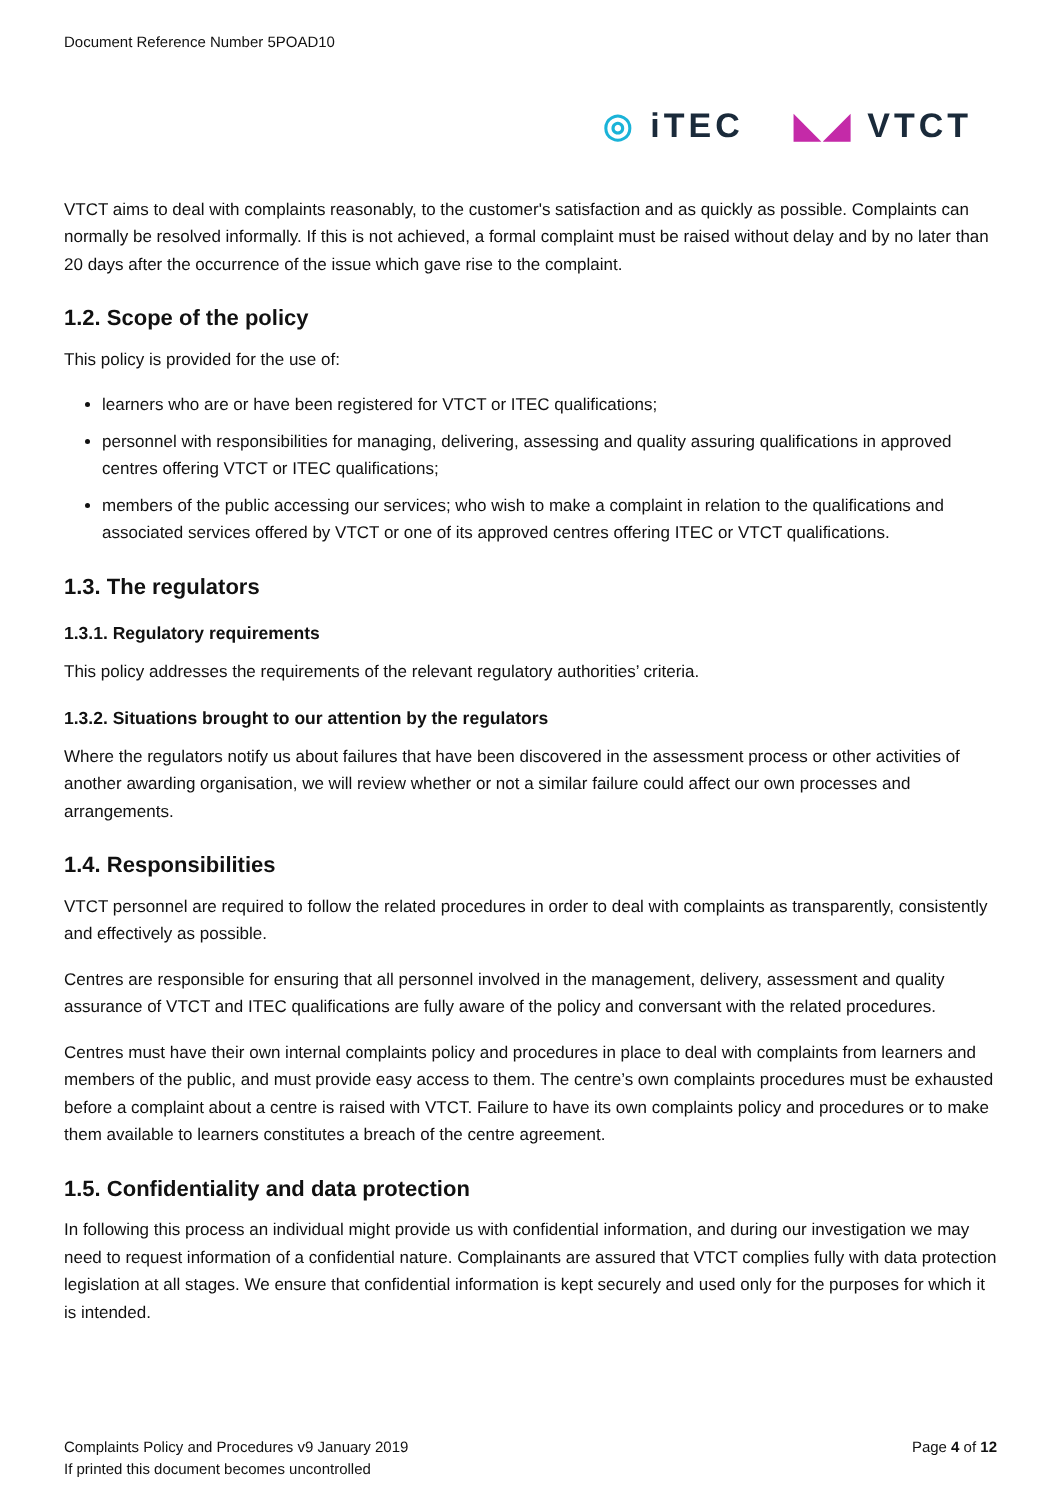Document Reference Number 5POAD10
◎ iTEC ◣◢ VTCT
VTCT aims to deal with complaints reasonably, to the customer's satisfaction and as quickly as possible. Complaints can normally be resolved informally. If this is not achieved, a formal complaint must be raised without delay and by no later than 20 days after the occurrence of the issue which gave rise to the complaint.
1.2. Scope of the policy
This policy is provided for the use of:
learners who are or have been registered for VTCT or ITEC qualifications;
personnel with responsibilities for managing, delivering, assessing and quality assuring qualifications in approved centres offering VTCT or ITEC qualifications;
members of the public accessing our services; who wish to make a complaint in relation to the qualifications and associated services offered by VTCT or one of its approved centres offering ITEC or VTCT qualifications.
1.3. The regulators
1.3.1. Regulatory requirements
This policy addresses the requirements of the relevant regulatory authorities’ criteria.
1.3.2. Situations brought to our attention by the regulators
Where the regulators notify us about failures that have been discovered in the assessment process or other activities of another awarding organisation, we will review whether or not a similar failure could affect our own processes and arrangements.
1.4. Responsibilities
VTCT personnel are required to follow the related procedures in order to deal with complaints as transparently, consistently and effectively as possible.
Centres are responsible for ensuring that all personnel involved in the management, delivery, assessment and quality assurance of VTCT and ITEC qualifications are fully aware of the policy and conversant with the related procedures.
Centres must have their own internal complaints policy and procedures in place to deal with complaints from learners and members of the public, and must provide easy access to them. The centre’s own complaints procedures must be exhausted before a complaint about a centre is raised with VTCT. Failure to have its own complaints policy and procedures or to make them available to learners constitutes a breach of the centre agreement.
1.5. Confidentiality and data protection
In following this process an individual might provide us with confidential information, and during our investigation we may need to request information of a confidential nature. Complainants are assured that VTCT complies fully with data protection legislation at all stages. We ensure that confidential information is kept securely and used only for the purposes for which it is intended.
Complaints Policy and Procedures v9 January 2019
If printed this document becomes uncontrolled
Page 4 of 12